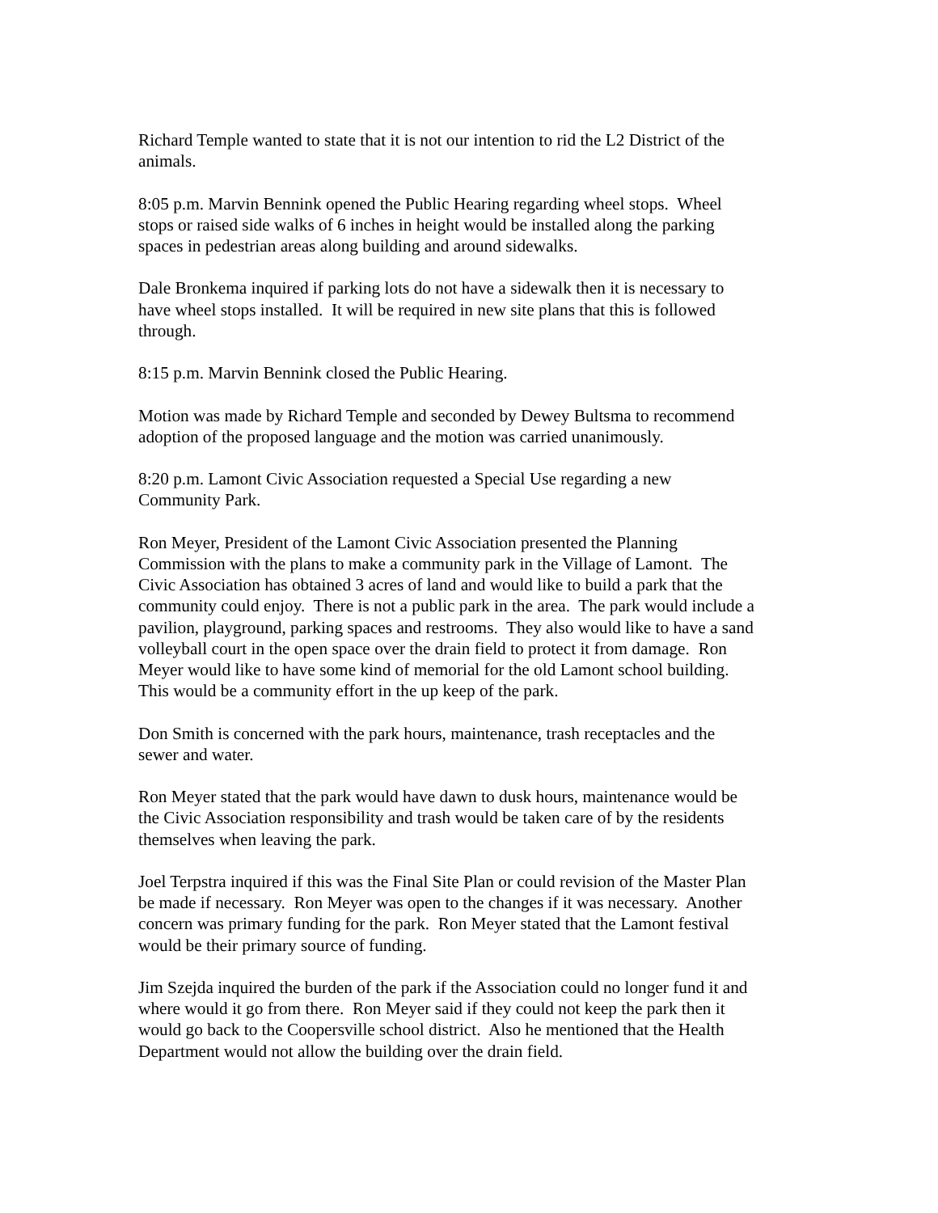Richard Temple wanted to state that it is not our intention to rid the L2 District of the
animals.
8:05 p.m. Marvin Bennink opened the Public Hearing regarding wheel stops. Wheel
stops or raised side walks of 6 inches in height would be installed along the parking
spaces in pedestrian areas along building and around sidewalks.
Dale Bronkema inquired if parking lots do not have a sidewalk then it is necessary to
have wheel stops installed. It will be required in new site plans that this is followed
through.
8:15 p.m. Marvin Bennink closed the Public Hearing.
Motion was made by Richard Temple and seconded by Dewey Bultsma to recommend
adoption of the proposed language and the motion was carried unanimously.
8:20 p.m. Lamont Civic Association requested a Special Use regarding a new
Community Park.
Ron Meyer, President of the Lamont Civic Association presented the Planning
Commission with the plans to make a community park in the Village of Lamont. The
Civic Association has obtained 3 acres of land and would like to build a park that the
community could enjoy. There is not a public park in the area. The park would include a
pavilion, playground, parking spaces and restrooms. They also would like to have a sand
volleyball court in the open space over the drain field to protect it from damage. Ron
Meyer would like to have some kind of memorial for the old Lamont school building.
This would be a community effort in the up keep of the park.
Don Smith is concerned with the park hours, maintenance, trash receptacles and the
sewer and water.
Ron Meyer stated that the park would have dawn to dusk hours, maintenance would be
the Civic Association responsibility and trash would be taken care of by the residents
themselves when leaving the park.
Joel Terpstra inquired if this was the Final Site Plan or could revision of the Master Plan
be made if necessary. Ron Meyer was open to the changes if it was necessary. Another
concern was primary funding for the park. Ron Meyer stated that the Lamont festival
would be their primary source of funding.
Jim Szejda inquired the burden of the park if the Association could no longer fund it and
where would it go from there. Ron Meyer said if they could not keep the park then it
would go back to the Coopersville school district. Also he mentioned that the Health
Department would not allow the building over the drain field.